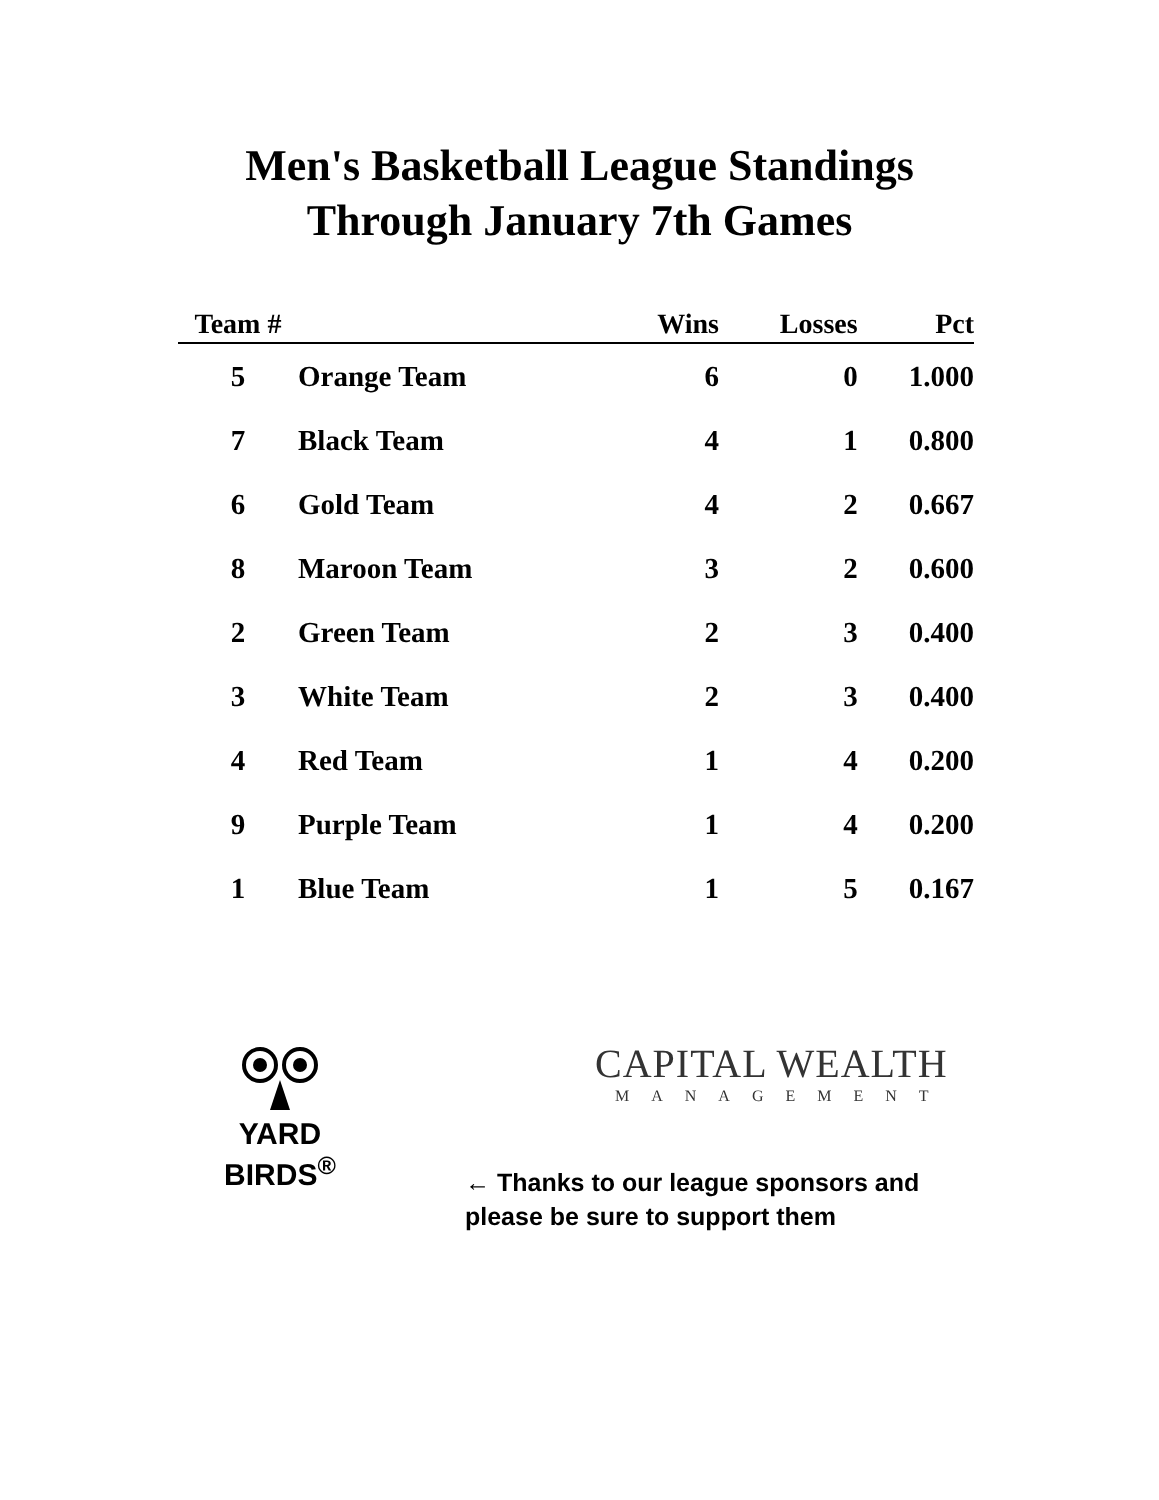Men's Basketball League Standings
Through January 7th Games
| Team # | | Wins | Losses | Pct |
| --- | --- | --- | --- | --- |
| 5 | Orange Team | 6 | 0 | 1.000 |
| 7 | Black Team | 4 | 1 | 0.800 |
| 6 | Gold Team | 4 | 2 | 0.667 |
| 8 | Maroon Team | 3 | 2 | 0.600 |
| 2 | Green Team | 2 | 3 | 0.400 |
| 3 | White Team | 2 | 3 | 0.400 |
| 4 | Red Team | 1 | 4 | 0.200 |
| 9 | Purple Team | 1 | 4 | 0.200 |
| 1 | Blue Team | 1 | 5 | 0.167 |
YARD
BIRDS<sup>®</sup>
CAPITAL WEALTH
MANAGEMENT
← Thanks to our league sponsors and
please be sure to support them